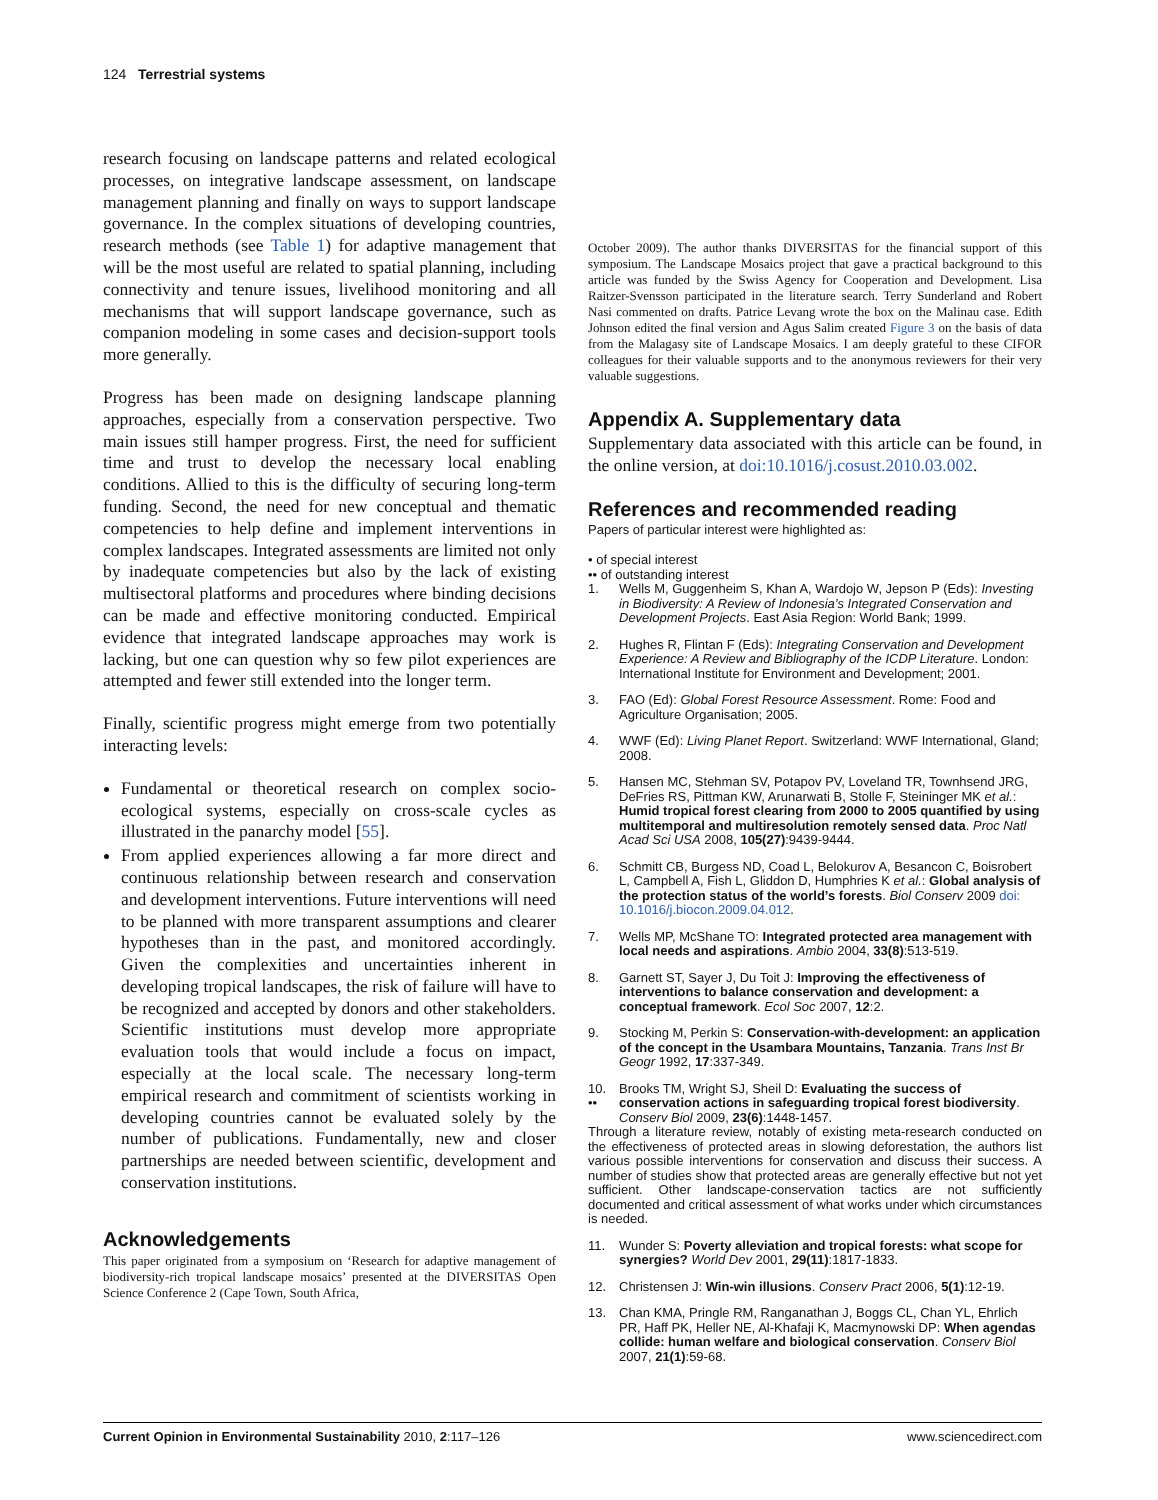124 Terrestrial systems
research focusing on landscape patterns and related ecological processes, on integrative landscape assessment, on landscape management planning and finally on ways to support landscape governance. In the complex situations of developing countries, research methods (see Table 1) for adaptive management that will be the most useful are related to spatial planning, including connectivity and tenure issues, livelihood monitoring and all mechanisms that will support landscape governance, such as companion modeling in some cases and decision-support tools more generally.
Progress has been made on designing landscape planning approaches, especially from a conservation perspective. Two main issues still hamper progress. First, the need for sufficient time and trust to develop the necessary local enabling conditions. Allied to this is the difficulty of securing long-term funding. Second, the need for new conceptual and thematic competencies to help define and implement interventions in complex landscapes. Integrated assessments are limited not only by inadequate competencies but also by the lack of existing multisectoral platforms and procedures where binding decisions can be made and effective monitoring conducted. Empirical evidence that integrated landscape approaches may work is lacking, but one can question why so few pilot experiences are attempted and fewer still extended into the longer term.
Finally, scientific progress might emerge from two potentially interacting levels:
Fundamental or theoretical research on complex socio-ecological systems, especially on cross-scale cycles as illustrated in the panarchy model [55].
From applied experiences allowing a far more direct and continuous relationship between research and conservation and development interventions. Future interventions will need to be planned with more transparent assumptions and clearer hypotheses than in the past, and monitored accordingly. Given the complexities and uncertainties inherent in developing tropical landscapes, the risk of failure will have to be recognized and accepted by donors and other stakeholders. Scientific institutions must develop more appropriate evaluation tools that would include a focus on impact, especially at the local scale. The necessary long-term empirical research and commitment of scientists working in developing countries cannot be evaluated solely by the number of publications. Fundamentally, new and closer partnerships are needed between scientific, development and conservation institutions.
Acknowledgements
This paper originated from a symposium on ‘Research for adaptive management of biodiversity-rich tropical landscape mosaics’ presented at the DIVERSITAS Open Science Conference 2 (Cape Town, South Africa,
October 2009). The author thanks DIVERSITAS for the financial support of this symposium. The Landscape Mosaics project that gave a practical background to this article was funded by the Swiss Agency for Cooperation and Development. Lisa Raitzer-Svensson participated in the literature search. Terry Sunderland and Robert Nasi commented on drafts. Patrice Levang wrote the box on the Malinau case. Edith Johnson edited the final version and Agus Salim created Figure 3 on the basis of data from the Malagasy site of Landscape Mosaics. I am deeply grateful to these CIFOR colleagues for their valuable supports and to the anonymous reviewers for their very valuable suggestions.
Appendix A. Supplementary data
Supplementary data associated with this article can be found, in the online version, at doi:10.1016/j.cosust.2010.03.002.
References and recommended reading
Papers of particular interest were highlighted as:
• of special interest
•• of outstanding interest
1. Wells M, Guggenheim S, Khan A, Wardojo W, Jepson P (Eds): Investing in Biodiversity: A Review of Indonesia’s Integrated Conservation and Development Projects. East Asia Region: World Bank; 1999.
2. Hughes R, Flintan F (Eds): Integrating Conservation and Development Experience: A Review and Bibliography of the ICDP Literature. London: International Institute for Environment and Development; 2001.
3. FAO (Ed): Global Forest Resource Assessment. Rome: Food and Agriculture Organisation; 2005.
4. WWF (Ed): Living Planet Report. Switzerland: WWF International, Gland; 2008.
5. Hansen MC, Stehman SV, Potapov PV, Loveland TR, Townhsend JRG, DeFries RS, Pittman KW, Arunarwati B, Stolle F, Steininger MK et al.: Humid tropical forest clearing from 2000 to 2005 quantified by using multitemporal and multiresolution remotely sensed data. Proc Natl Acad Sci USA 2008, 105(27):9439-9444.
6. Schmitt CB, Burgess ND, Coad L, Belokurov A, Besancon C, Boisrobert L, Campbell A, Fish L, Gliddon D, Humphries K et al.: Global analysis of the protection status of the world’s forests. Biol Conserv 2009 doi: 10.1016/j.biocon.2009.04.012.
7. Wells MP, McShane TO: Integrated protected area management with local needs and aspirations. Ambio 2004, 33(8):513-519.
8. Garnett ST, Sayer J, Du Toit J: Improving the effectiveness of interventions to balance conservation and development: a conceptual framework. Ecol Soc 2007, 12:2.
9. Stocking M, Perkin S: Conservation-with-development: an application of the concept in the Usambara Mountains, Tanzania. Trans Inst Br Geogr 1992, 17:337-349.
10.
•• Brooks TM, Wright SJ, Sheil D: Evaluating the success of conservation actions in safeguarding tropical forest biodiversity. Conserv Biol 2009, 23(6):1448-1457.
Through a literature review, notably of existing meta-research conducted on the effectiveness of protected areas in slowing deforestation, the authors list various possible interventions for conservation and discuss their success. A number of studies show that protected areas are generally effective but not yet sufficient. Other landscape-conservation tactics are not sufficiently documented and critical assessment of what works under which circumstances is needed.
11. Wunder S: Poverty alleviation and tropical forests: what scope for synergies? World Dev 2001, 29(11):1817-1833.
12. Christensen J: Win-win illusions. Conserv Pract 2006, 5(1):12-19.
13. Chan KMA, Pringle RM, Ranganathan J, Boggs CL, Chan YL, Ehrlich PR, Haff PK, Heller NE, Al-Khafaji K, Macmynowski DP: When agendas collide: human welfare and biological conservation. Conserv Biol 2007, 21(1):59-68.
Current Opinion in Environmental Sustainability 2010, 2:117–126 www.sciencedirect.com